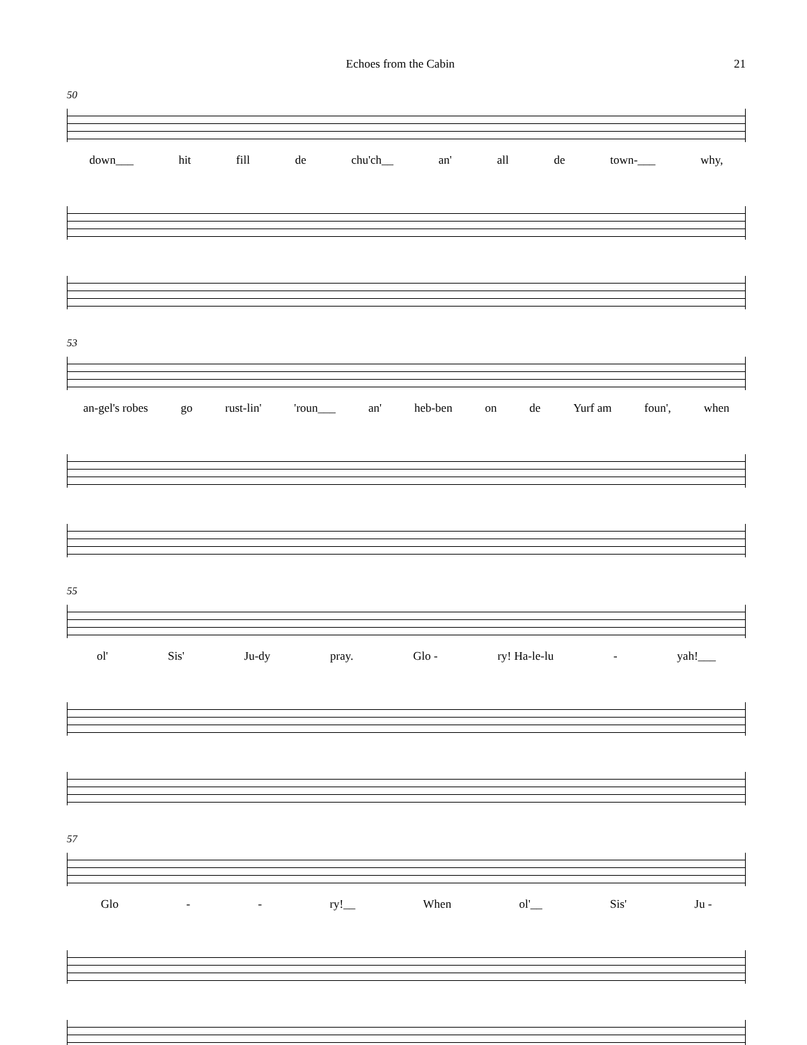Echoes from the Cabin 21
50
down___ hit fill de chu'ch__ an' all de town-___ why,
53
an-gel's robes go rust-lin' 'roun___ an' heb-ben on de Yurf am foun', when
55
ol' Sis' Ju-dy pray. Glo - ry! Ha-le-lu - yah!___
57
Glo - - ry!__ When ol'__ Sis' Ju -